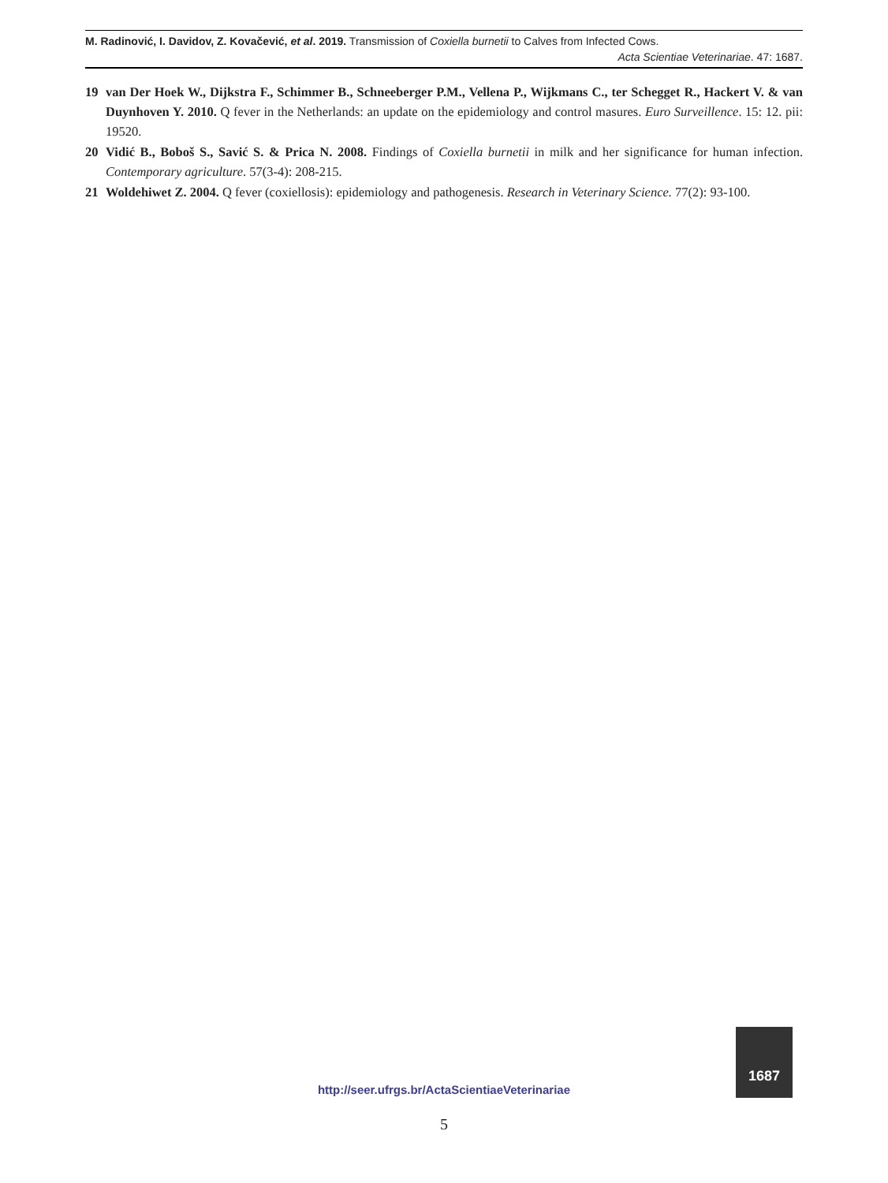M. Radinović, I. Davidov, Z. Kovačević, et al. 2019. Transmission of Coxiella burnetii to Calves from Infected Cows.
Acta Scientiae Veterinariae. 47: 1687.
19 van Der Hoek W., Dijkstra F., Schimmer B., Schneeberger P.M., Vellena P., Wijkmans C., ter Schegget R., Hackert V. & van Duynhoven Y. 2010. Q fever in the Netherlands: an update on the epidemiology and control masures. Euro Surveillence. 15: 12. pii: 19520.
20 Vidić B., Boboš S., Savić S. & Prica N. 2008. Findings of Coxiella burnetii in milk and her significance for human infection. Contemporary agriculture. 57(3-4): 208-215.
21 Woldehiwet Z. 2004. Q fever (coxiellosis): epidemiology and pathogenesis. Research in Veterinary Science. 77(2): 93-100.
http://seer.ufrgs.br/ActaScientiaeVeterinariae
1687
5